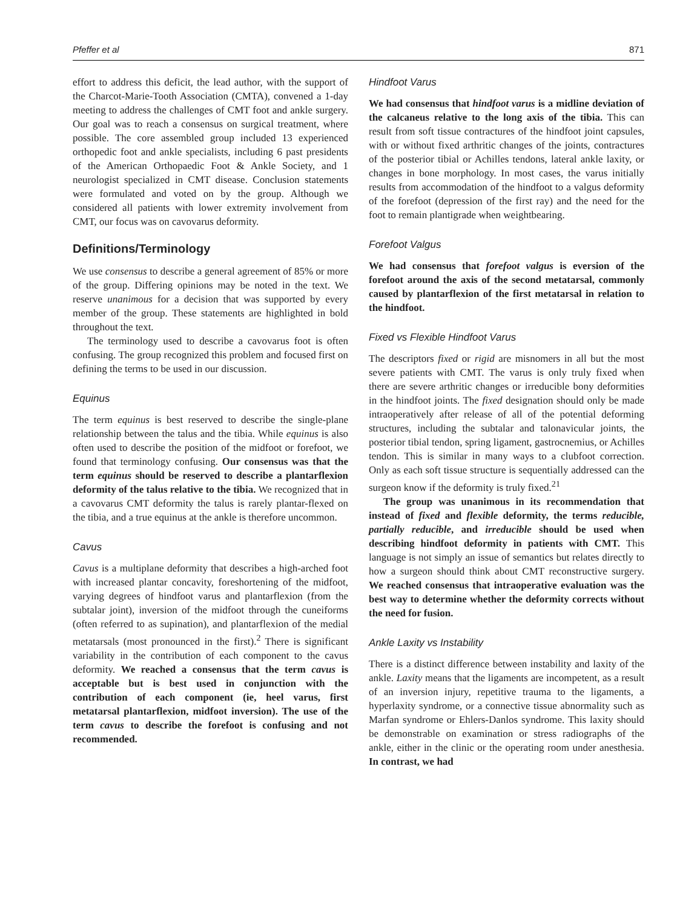Pfeffer et al 871
effort to address this deficit, the lead author, with the support of the Charcot-Marie-Tooth Association (CMTA), convened a 1-day meeting to address the challenges of CMT foot and ankle surgery. Our goal was to reach a consensus on surgical treatment, where possible. The core assembled group included 13 experienced orthopedic foot and ankle specialists, including 6 past presidents of the American Orthopaedic Foot & Ankle Society, and 1 neurologist specialized in CMT disease. Conclusion statements were formulated and voted on by the group. Although we considered all patients with lower extremity involvement from CMT, our focus was on cavovarus deformity.
Definitions/Terminology
We use consensus to describe a general agreement of 85% or more of the group. Differing opinions may be noted in the text. We reserve unanimous for a decision that was supported by every member of the group. These statements are highlighted in bold throughout the text.
The terminology used to describe a cavovarus foot is often confusing. The group recognized this problem and focused first on defining the terms to be used in our discussion.
Equinus
The term equinus is best reserved to describe the single-plane relationship between the talus and the tibia. While equinus is also often used to describe the position of the midfoot or forefoot, we found that terminology confusing. Our consensus was that the term equinus should be reserved to describe a plantarflexion deformity of the talus relative to the tibia. We recognized that in a cavovarus CMT deformity the talus is rarely plantar-flexed on the tibia, and a true equinus at the ankle is therefore uncommon.
Cavus
Cavus is a multiplane deformity that describes a high-arched foot with increased plantar concavity, foreshortening of the midfoot, varying degrees of hindfoot varus and plantarflexion (from the subtalar joint), inversion of the midfoot through the cuneiforms (often referred to as supination), and plantarflexion of the medial metatarsals (most pronounced in the first).<sup>2</sup> There is significant variability in the contribution of each component to the cavus deformity. We reached a consensus that the term cavus is acceptable but is best used in conjunction with the contribution of each component (ie, heel varus, first metatarsal plantarflexion, midfoot inversion). The use of the term cavus to describe the forefoot is confusing and not recommended.
Hindfoot Varus
We had consensus that hindfoot varus is a midline deviation of the calcaneus relative to the long axis of the tibia. This can result from soft tissue contractures of the hindfoot joint capsules, with or without fixed arthritic changes of the joints, contractures of the posterior tibial or Achilles tendons, lateral ankle laxity, or changes in bone morphology. In most cases, the varus initially results from accommodation of the hindfoot to a valgus deformity of the forefoot (depression of the first ray) and the need for the foot to remain plantigrade when weightbearing.
Forefoot Valgus
We had consensus that forefoot valgus is eversion of the forefoot around the axis of the second metatarsal, commonly caused by plantarflexion of the first metatarsal in relation to the hindfoot.
Fixed vs Flexible Hindfoot Varus
The descriptors fixed or rigid are misnomers in all but the most severe patients with CMT. The varus is only truly fixed when there are severe arthritic changes or irreducible bony deformities in the hindfoot joints. The fixed designation should only be made intraoperatively after release of all of the potential deforming structures, including the subtalar and talonavicular joints, the posterior tibial tendon, spring ligament, gastrocnemius, or Achilles tendon. This is similar in many ways to a clubfoot correction. Only as each soft tissue structure is sequentially addressed can the surgeon know if the deformity is truly fixed.<sup>21</sup>
The group was unanimous in its recommendation that instead of fixed and flexible deformity, the terms reducible, partially reducible, and irreducible should be used when describing hindfoot deformity in patients with CMT. This language is not simply an issue of semantics but relates directly to how a surgeon should think about CMT reconstructive surgery. We reached consensus that intraoperative evaluation was the best way to determine whether the deformity corrects without the need for fusion.
Ankle Laxity vs Instability
There is a distinct difference between instability and laxity of the ankle. Laxity means that the ligaments are incompetent, as a result of an inversion injury, repetitive trauma to the ligaments, a hyperlaxity syndrome, or a connective tissue abnormality such as Marfan syndrome or Ehlers-Danlos syndrome. This laxity should be demonstrable on examination or stress radiographs of the ankle, either in the clinic or the operating room under anesthesia. In contrast, we had